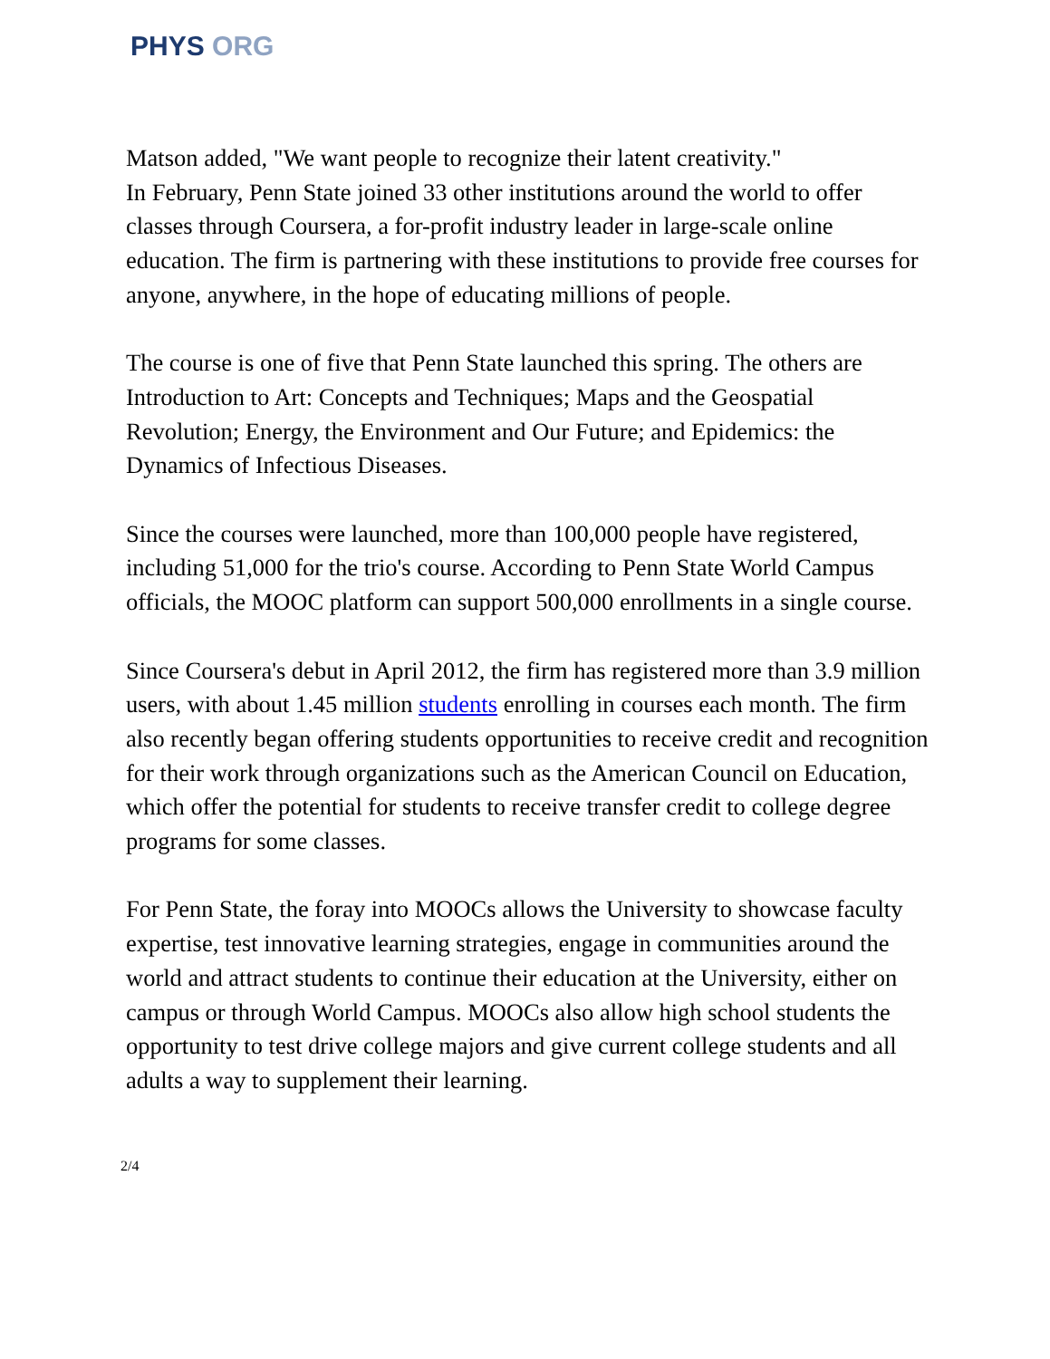PHYS ORG
Matson added, "We want people to recognize their latent creativity."
In February, Penn State joined 33 other institutions around the world to offer classes through Coursera, a for-profit industry leader in large-scale online education. The firm is partnering with these institutions to provide free courses for anyone, anywhere, in the hope of educating millions of people.
The course is one of five that Penn State launched this spring. The others are Introduction to Art: Concepts and Techniques; Maps and the Geospatial Revolution; Energy, the Environment and Our Future; and Epidemics: the Dynamics of Infectious Diseases.
Since the courses were launched, more than 100,000 people have registered, including 51,000 for the trio's course. According to Penn State World Campus officials, the MOOC platform can support 500,000 enrollments in a single course.
Since Coursera's debut in April 2012, the firm has registered more than 3.9 million users, with about 1.45 million students enrolling in courses each month. The firm also recently began offering students opportunities to receive credit and recognition for their work through organizations such as the American Council on Education, which offer the potential for students to receive transfer credit to college degree programs for some classes.
For Penn State, the foray into MOOCs allows the University to showcase faculty expertise, test innovative learning strategies, engage in communities around the world and attract students to continue their education at the University, either on campus or through World Campus. MOOCs also allow high school students the opportunity to test drive college majors and give current college students and all adults a way to supplement their learning.
2/4